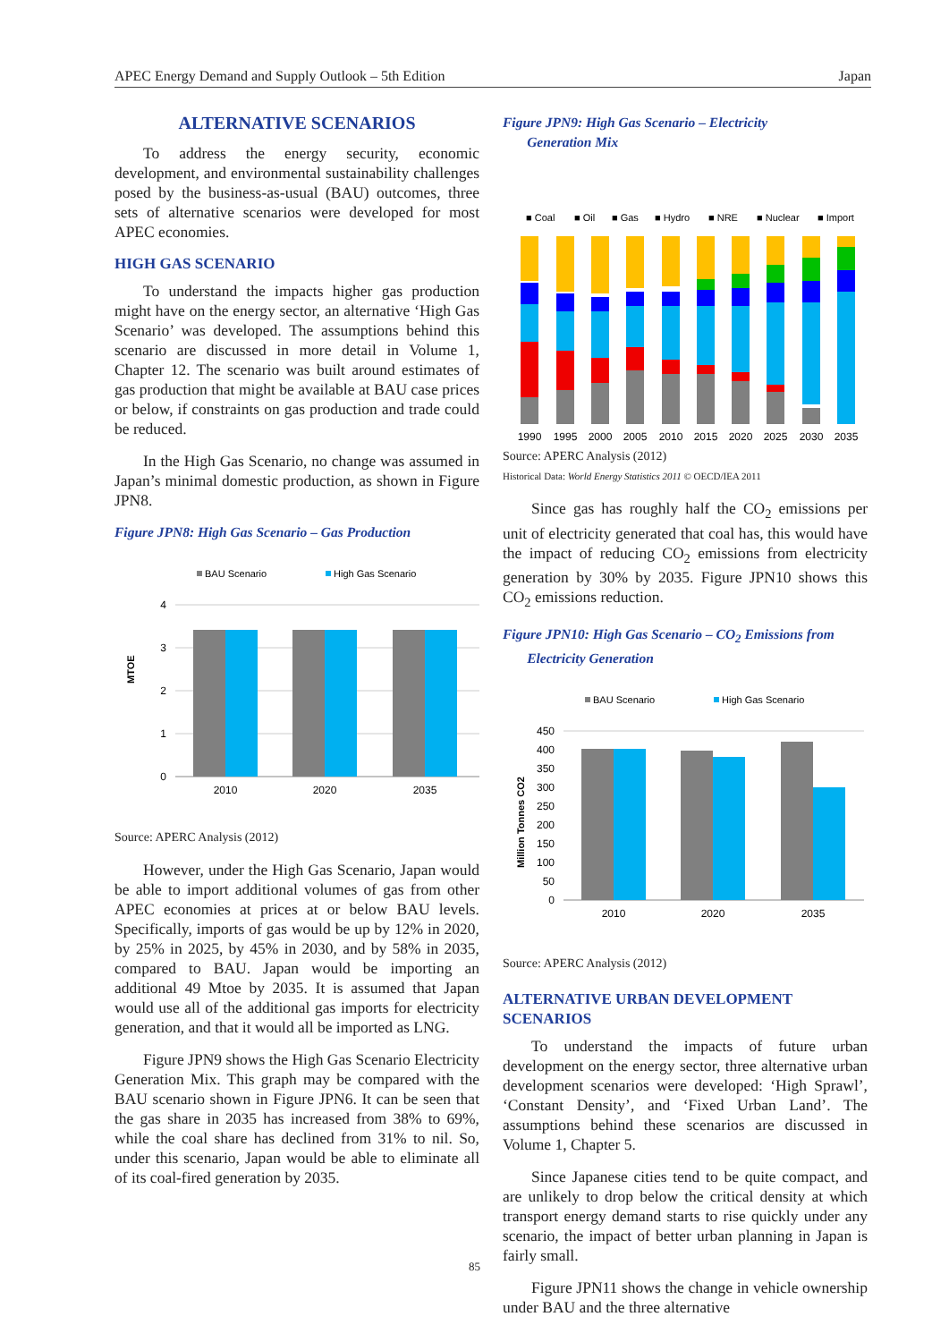APEC Energy Demand and Supply Outlook – 5th Edition Japan
ALTERNATIVE SCENARIOS
To address the energy security, economic development, and environmental sustainability challenges posed by the business-as-usual (BAU) outcomes, three sets of alternative scenarios were developed for most APEC economies.
HIGH GAS SCENARIO
To understand the impacts higher gas production might have on the energy sector, an alternative ‘High Gas Scenario’ was developed. The assumptions behind this scenario are discussed in more detail in Volume 1, Chapter 12. The scenario was built around estimates of gas production that might be available at BAU case prices or below, if constraints on gas production and trade could be reduced.
In the High Gas Scenario, no change was assumed in Japan’s minimal domestic production, as shown in Figure JPN8.
Figure JPN8: High Gas Scenario – Gas Production
BAU Scenario
High Gas Scenario
MTOE
4
3
2
1
0
2010
2020
2035
Source: APERC Analysis (2012)
However, under the High Gas Scenario, Japan would be able to import additional volumes of gas from other APEC economies at prices at or below BAU levels. Specifically, imports of gas would be up by 12% in 2020, by 25% in 2025, by 45% in 2030, and by 58% in 2035, compared to BAU. Japan would be importing an additional 49 Mtoe by 2035. It is assumed that Japan would use all of the additional gas imports for electricity generation, and that it would all be imported as LNG.
Figure JPN9 shows the High Gas Scenario Electricity Generation Mix. This graph may be compared with the BAU scenario shown in Figure JPN6. It can be seen that the gas share in 2035 has increased from 38% to 69%, while the coal share has declined from 31% to nil. So, under this scenario, Japan would be able to eliminate all of its coal-fired generation by 2035.
Figure JPN9: High Gas Scenario – Electricity
Generation Mix
■ Coal
■ Oil
■ Gas
■ Hydro
■ NRE
■ Nuclear
■ Import
1990
1995
2000
2005
2010
2015
2020
2025
2030
2035
Source: APERC Analysis (2012)
Historical Data: World Energy Statistics 2011 © OECD/IEA 2011
Since gas has roughly half the CO<sub>2</sub> emissions per unit of electricity generated that coal has, this would have the impact of reducing CO<sub>2</sub> emissions from electricity generation by 30% by 2035. Figure JPN10 shows this CO<sub>2</sub> emissions reduction.
Figure JPN10: High Gas Scenario – CO<sub>2</sub> Emissions from
Electricity Generation
BAU Scenario
High Gas Scenario
Million Tonnes CO2
450
400
350
300
250
200
150
100
50
0
2010
2020
2035
Source: APERC Analysis (2012)
ALTERNATIVE URBAN DEVELOPMENT SCENARIOS
To understand the impacts of future urban development on the energy sector, three alternative urban development scenarios were developed: ‘High Sprawl’, ‘Constant Density’, and ‘Fixed Urban Land’. The assumptions behind these scenarios are discussed in Volume 1, Chapter 5.
Since Japanese cities tend to be quite compact, and are unlikely to drop below the critical density at which transport energy demand starts to rise quickly under any scenario, the impact of better urban planning in Japan is fairly small.
Figure JPN11 shows the change in vehicle ownership under BAU and the three alternative
85